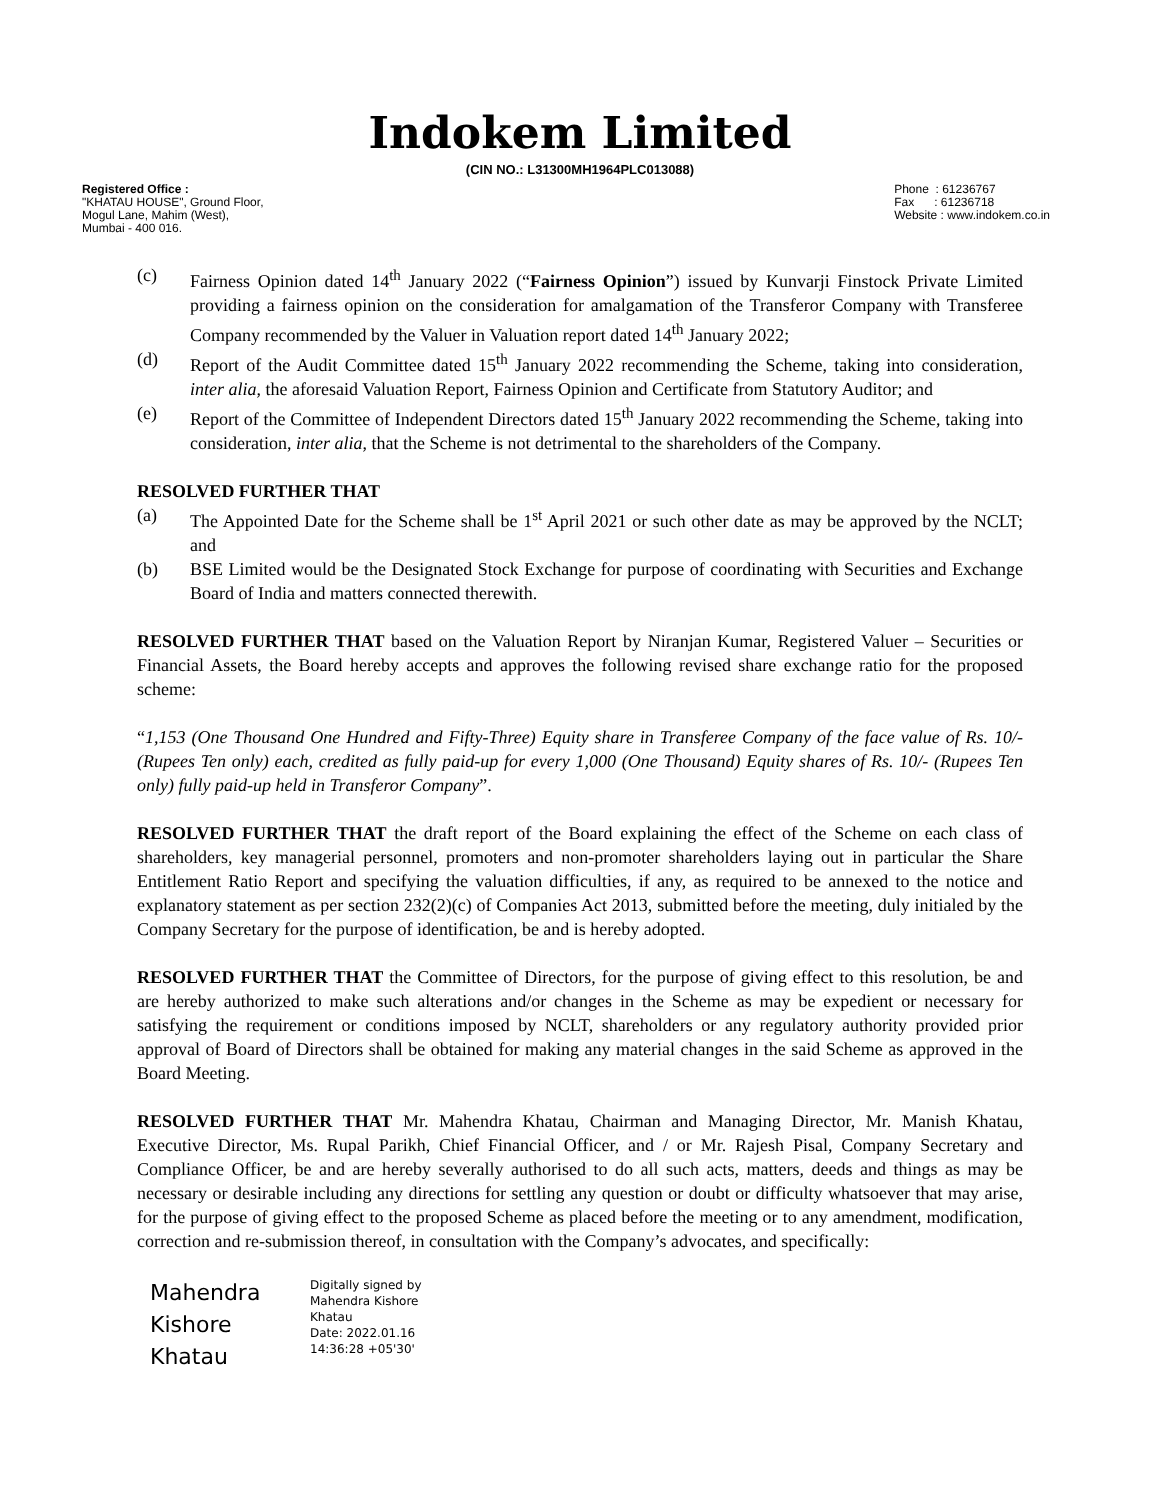Indokem Limited
(CIN NO.: L31300MH1964PLC013088)
Registered Office :
"KHATAU HOUSE", Ground Floor,
Mogul Lane, Mahim (West),
Mumbai - 400 016.
Phone : 61236767
Fax : 61236718
Website : www.indokem.co.in
(c) Fairness Opinion dated 14<sup>th</sup> January 2022 (“Fairness Opinion”) issued by Kunvarji Finstock Private Limited providing a fairness opinion on the consideration for amalgamation of the Transferor Company with Transferee Company recommended by the Valuer in Valuation report dated 14<sup>th</sup> January 2022;
(d) Report of the Audit Committee dated 15<sup>th</sup> January 2022 recommending the Scheme, taking into consideration, inter alia, the aforesaid Valuation Report, Fairness Opinion and Certificate from Statutory Auditor; and
(e) Report of the Committee of Independent Directors dated 15<sup>th</sup> January 2022 recommending the Scheme, taking into consideration, inter alia, that the Scheme is not detrimental to the shareholders of the Company.
RESOLVED FURTHER THAT
(a) The Appointed Date for the Scheme shall be 1<sup>st</sup> April 2021 or such other date as may be approved by the NCLT; and
(b) BSE Limited would be the Designated Stock Exchange for purpose of coordinating with Securities and Exchange Board of India and matters connected therewith.
RESOLVED FURTHER THAT based on the Valuation Report by Niranjan Kumar, Registered Valuer – Securities or Financial Assets, the Board hereby accepts and approves the following revised share exchange ratio for the proposed scheme:
“1,153 (One Thousand One Hundred and Fifty-Three) Equity share in Transferee Company of the face value of Rs. 10/- (Rupees Ten only) each, credited as fully paid-up for every 1,000 (One Thousand) Equity shares of Rs. 10/- (Rupees Ten only) fully paid-up held in Transferor Company”.
RESOLVED FURTHER THAT the draft report of the Board explaining the effect of the Scheme on each class of shareholders, key managerial personnel, promoters and non-promoter shareholders laying out in particular the Share Entitlement Ratio Report and specifying the valuation difficulties, if any, as required to be annexed to the notice and explanatory statement as per section 232(2)(c) of Companies Act 2013, submitted before the meeting, duly initialed by the Company Secretary for the purpose of identification, be and is hereby adopted.
RESOLVED FURTHER THAT the Committee of Directors, for the purpose of giving effect to this resolution, be and are hereby authorized to make such alterations and/or changes in the Scheme as may be expedient or necessary for satisfying the requirement or conditions imposed by NCLT, shareholders or any regulatory authority provided prior approval of Board of Directors shall be obtained for making any material changes in the said Scheme as approved in the Board Meeting.
RESOLVED FURTHER THAT Mr. Mahendra Khatau, Chairman and Managing Director, Mr. Manish Khatau, Executive Director, Ms. Rupal Parikh, Chief Financial Officer, and / or Mr. Rajesh Pisal, Company Secretary and Compliance Officer, be and are hereby severally authorised to do all such acts, matters, deeds and things as may be necessary or desirable including any directions for settling any question or doubt or difficulty whatsoever that may arise, for the purpose of giving effect to the proposed Scheme as placed before the meeting or to any amendment, modification, correction and re-submission thereof, in consultation with the Company’s advocates, and specifically:
Mahendra
Kishore
Khatau
Digitally signed by
Mahendra Kishore
Khatau
Date: 2022.01.16
14:36:28 +05'30'